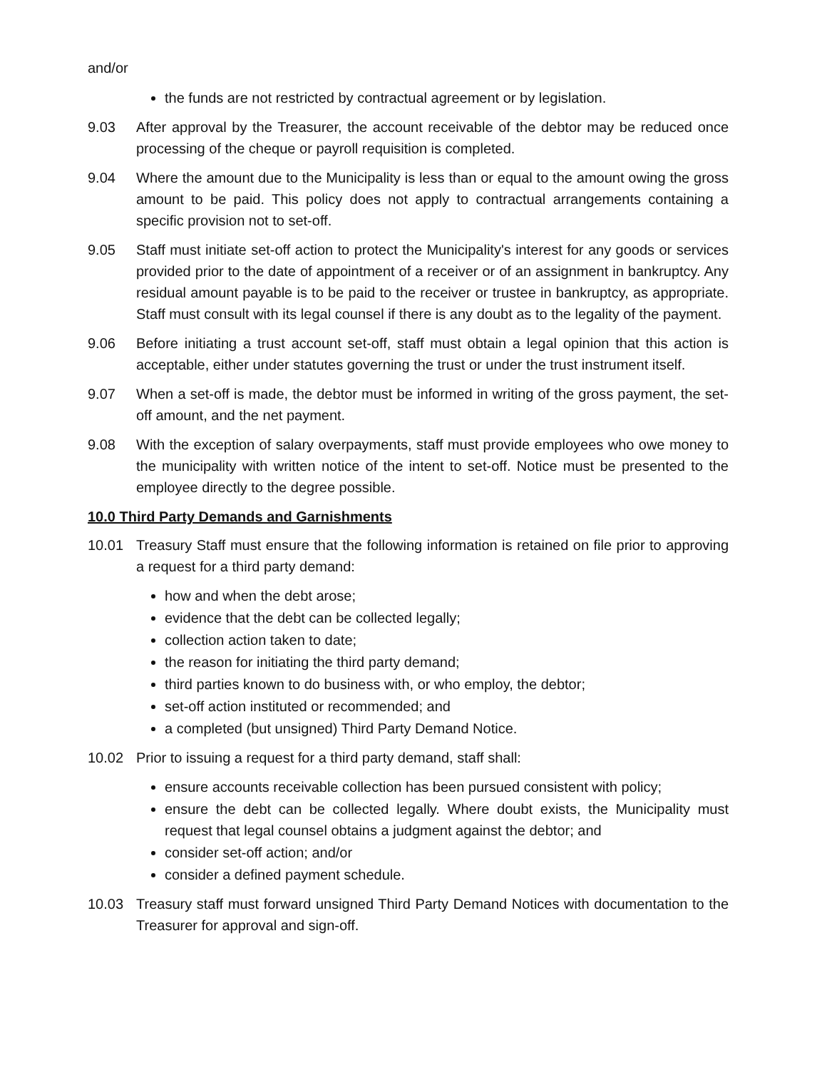and/or
the funds are not restricted by contractual agreement or by legislation.
9.03 After approval by the Treasurer, the account receivable of the debtor may be reduced once processing of the cheque or payroll requisition is completed.
9.04 Where the amount due to the Municipality is less than or equal to the amount owing the gross amount to be paid. This policy does not apply to contractual arrangements containing a specific provision not to set-off.
9.05 Staff must initiate set-off action to protect the Municipality's interest for any goods or services provided prior to the date of appointment of a receiver or of an assignment in bankruptcy. Any residual amount payable is to be paid to the receiver or trustee in bankruptcy, as appropriate. Staff must consult with its legal counsel if there is any doubt as to the legality of the payment.
9.06 Before initiating a trust account set-off, staff must obtain a legal opinion that this action is acceptable, either under statutes governing the trust or under the trust instrument itself.
9.07 When a set-off is made, the debtor must be informed in writing of the gross payment, the set-off amount, and the net payment.
9.08 With the exception of salary overpayments, staff must provide employees who owe money to the municipality with written notice of the intent to set-off. Notice must be presented to the employee directly to the degree possible.
10.0 Third Party Demands and Garnishments
10.01 Treasury Staff must ensure that the following information is retained on file prior to approving a request for a third party demand:
how and when the debt arose;
evidence that the debt can be collected legally;
collection action taken to date;
the reason for initiating the third party demand;
third parties known to do business with, or who employ, the debtor;
set-off action instituted or recommended; and
a completed (but unsigned) Third Party Demand Notice.
10.02 Prior to issuing a request for a third party demand, staff shall:
ensure accounts receivable collection has been pursued consistent with policy;
ensure the debt can be collected legally. Where doubt exists, the Municipality must request that legal counsel obtains a judgment against the debtor; and
consider set-off action; and/or
consider a defined payment schedule.
10.03 Treasury staff must forward unsigned Third Party Demand Notices with documentation to the Treasurer for approval and sign-off.